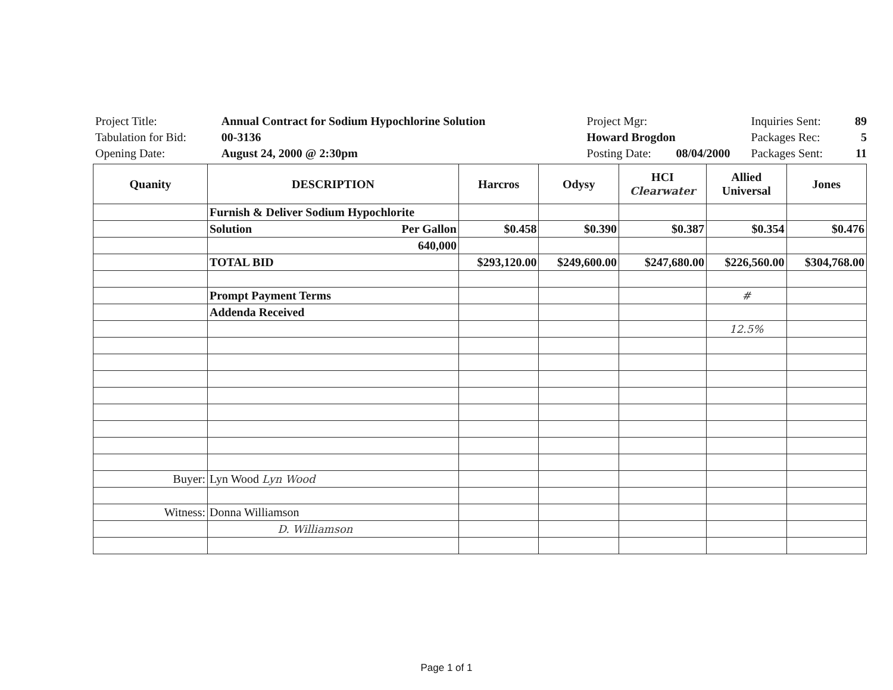| Project Title: | Annual Contract for Sodium Hypochlorine Solution | Project Mgr: | | Inquiries Sent: | 89 |
| Tabulation for Bid: | 00-3136 | Howard Brogdon | | Packages Rec: | 5 |
| Opening Date: | August 24, 2000 @ 2:30pm | Posting Date: | 08/04/2000 | Packages Sent: | 11 |
| Quanity | DESCRIPTION | Harcros | Odysy | HCI Clearwater | Allied Universal | Jones |
| --- | --- | --- | --- | --- | --- | --- |
| | Furnish & Deliver Sodium Hypochlorite | | | | | |
| | Solution Per Gallon | $0.458 | $0.390 | $0.387 | $0.354 | $0.476 |
| | 640,000 | | | | | |
| | TOTAL BID | $293,120.00 | $249,600.00 | $247,680.00 | $226,560.00 | $304,768.00 |
| | Prompt Payment Terms | | | | # | |
| | Addenda Received | | | | | |
| | | | | | 12.5% | |
| Buyer: | Lyn Wood Lyn Wood | | | | | |
| Witness: | Donna Williamson | | | | | |
| | D. Williamson | | | | | |
Page 1 of 1